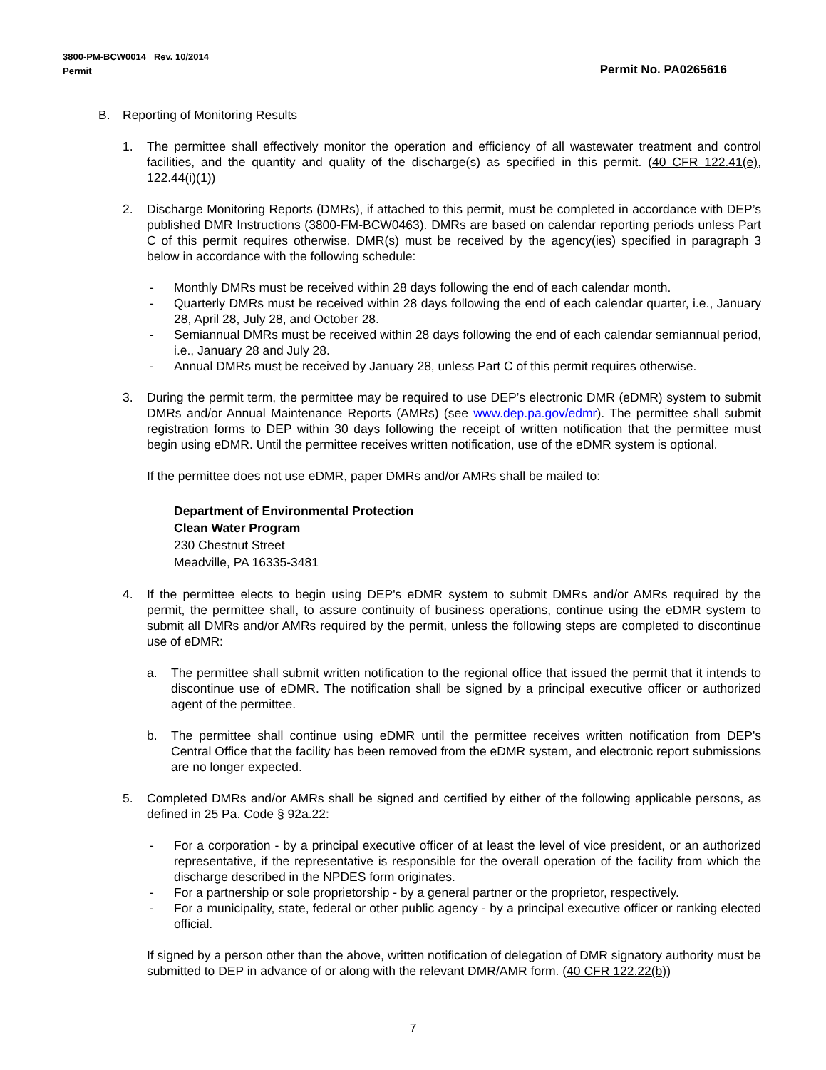3800-PM-BCW0014 Rev. 10/2014
Permit Permit No. PA0265616
B. Reporting of Monitoring Results
1. The permittee shall effectively monitor the operation and efficiency of all wastewater treatment and control facilities, and the quantity and quality of the discharge(s) as specified in this permit. (40 CFR 122.41(e), 122.44(i)(1))
2. Discharge Monitoring Reports (DMRs), if attached to this permit, must be completed in accordance with DEP’s published DMR Instructions (3800-FM-BCW0463). DMRs are based on calendar reporting periods unless Part C of this permit requires otherwise. DMR(s) must be received by the agency(ies) specified in paragraph 3 below in accordance with the following schedule:
- Monthly DMRs must be received within 28 days following the end of each calendar month.
- Quarterly DMRs must be received within 28 days following the end of each calendar quarter, i.e., January 28, April 28, July 28, and October 28.
- Semiannual DMRs must be received within 28 days following the end of each calendar semiannual period, i.e., January 28 and July 28.
- Annual DMRs must be received by January 28, unless Part C of this permit requires otherwise.
3. During the permit term, the permittee may be required to use DEP’s electronic DMR (eDMR) system to submit DMRs and/or Annual Maintenance Reports (AMRs) (see www.dep.pa.gov/edmr). The permittee shall submit registration forms to DEP within 30 days following the receipt of written notification that the permittee must begin using eDMR. Until the permittee receives written notification, use of the eDMR system is optional.
If the permittee does not use eDMR, paper DMRs and/or AMRs shall be mailed to:
Department of Environmental Protection
Clean Water Program
230 Chestnut Street
Meadville, PA 16335-3481
4. If the permittee elects to begin using DEP's eDMR system to submit DMRs and/or AMRs required by the permit, the permittee shall, to assure continuity of business operations, continue using the eDMR system to submit all DMRs and/or AMRs required by the permit, unless the following steps are completed to discontinue use of eDMR:
a. The permittee shall submit written notification to the regional office that issued the permit that it intends to discontinue use of eDMR. The notification shall be signed by a principal executive officer or authorized agent of the permittee.
b. The permittee shall continue using eDMR until the permittee receives written notification from DEP's Central Office that the facility has been removed from the eDMR system, and electronic report submissions are no longer expected.
5. Completed DMRs and/or AMRs shall be signed and certified by either of the following applicable persons, as defined in 25 Pa. Code § 92a.22:
- For a corporation - by a principal executive officer of at least the level of vice president, or an authorized representative, if the representative is responsible for the overall operation of the facility from which the discharge described in the NPDES form originates.
- For a partnership or sole proprietorship - by a general partner or the proprietor, respectively.
- For a municipality, state, federal or other public agency - by a principal executive officer or ranking elected official.
If signed by a person other than the above, written notification of delegation of DMR signatory authority must be submitted to DEP in advance of or along with the relevant DMR/AMR form. (40 CFR 122.22(b))
7